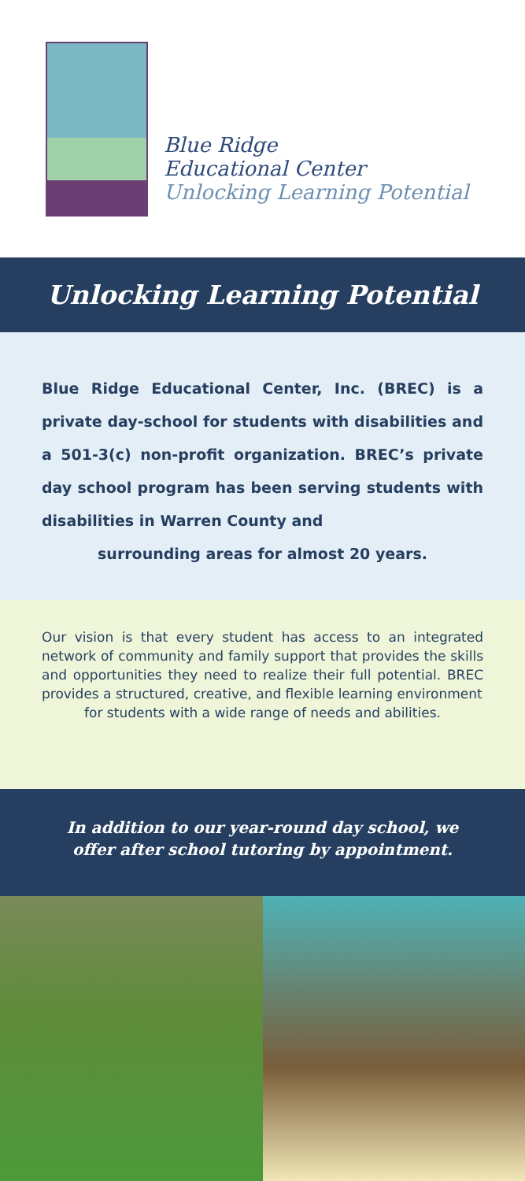Blue Ridge
Educational Center
Unlocking Learning Potential
Unlocking Learning Potential
Blue Ridge Educational Center, Inc. (BREC) is a private day-school for students with disabilities and a 501-3(c) non-profit organization. BREC’s private day school program has been serving students with disabilities in Warren County and
surrounding areas for almost 20 years.
Our vision is that every student has access to an integrated network of community and family support that provides the skills and opportunities they need to realize their full potential. BREC provides a structured, creative, and flexible learning environment
for students with a wide range of needs and abilities.
In addition to our year-round day school, we
offer after school tutoring by appointment.